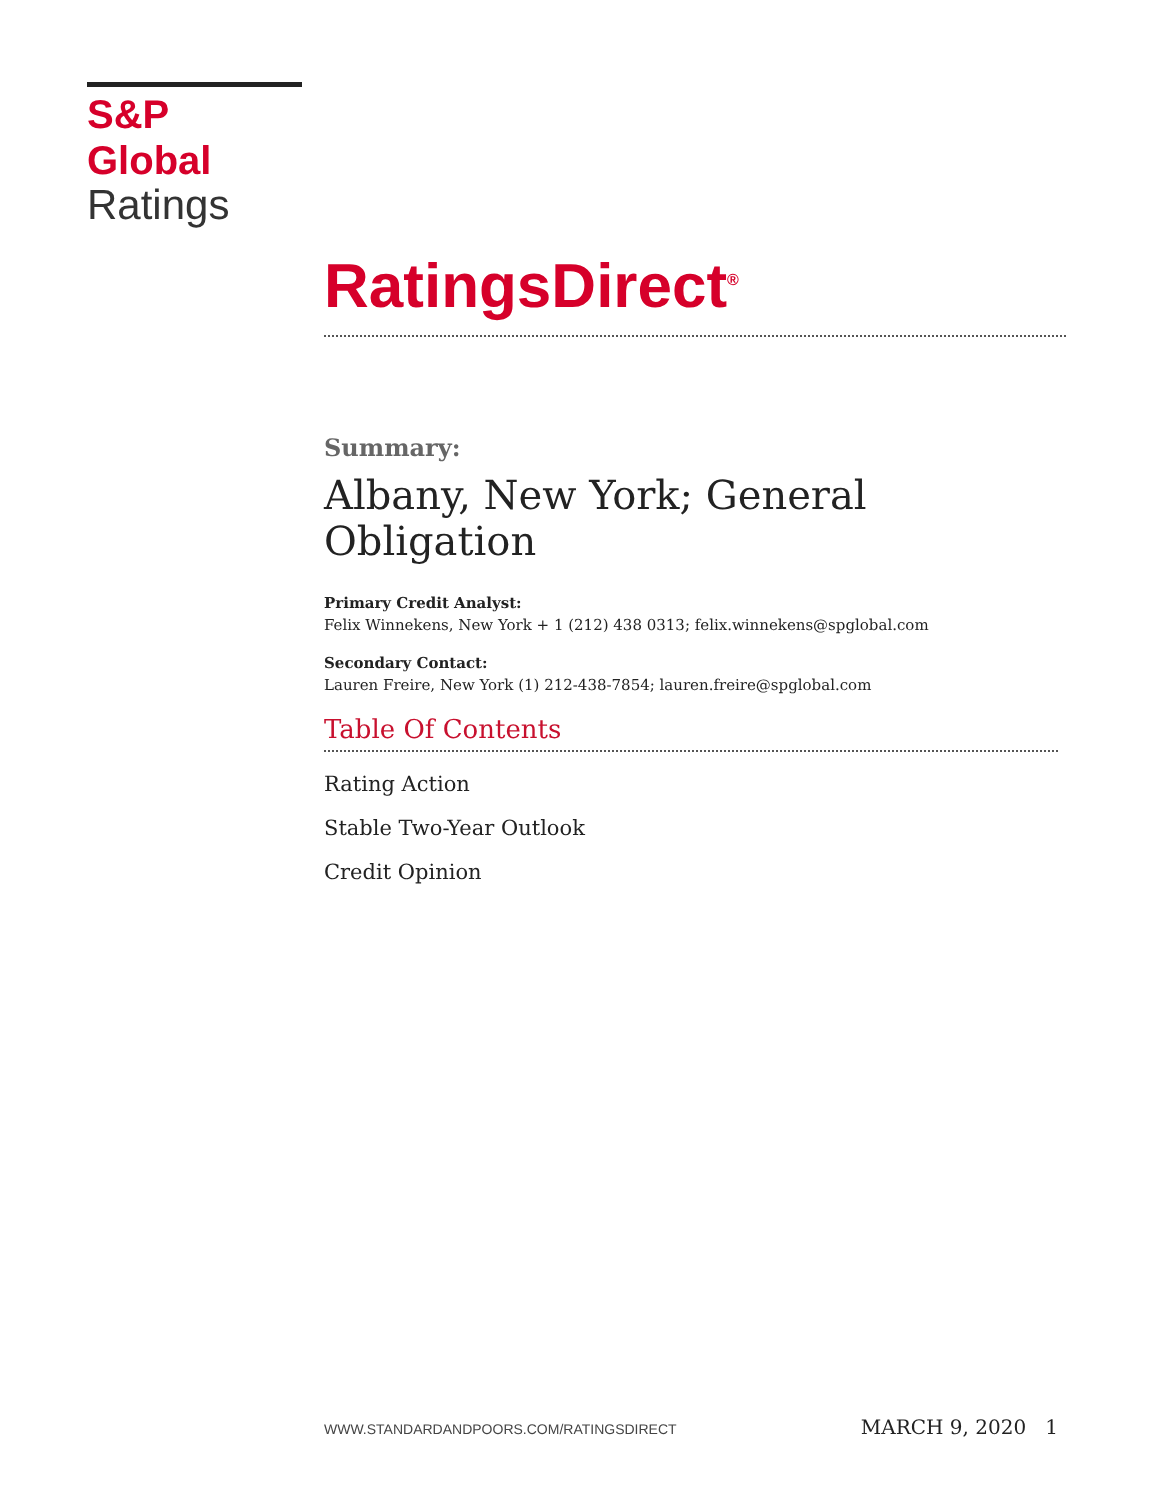S&P Global
Ratings
RatingsDirect<sup>®</sup>
Summary:
Albany, New York; General Obligation
Primary Credit Analyst:
Felix Winnekens, New York + 1 (212) 438 0313; felix.winnekens@spglobal.com
Secondary Contact:
Lauren Freire, New York (1) 212-438-7854; lauren.freire@spglobal.com
Table Of Contents
Rating Action
Stable Two-Year Outlook
Credit Opinion
WWW.STANDARDANDPOORS.COM/RATINGSDIRECT MARCH 9, 2020 1